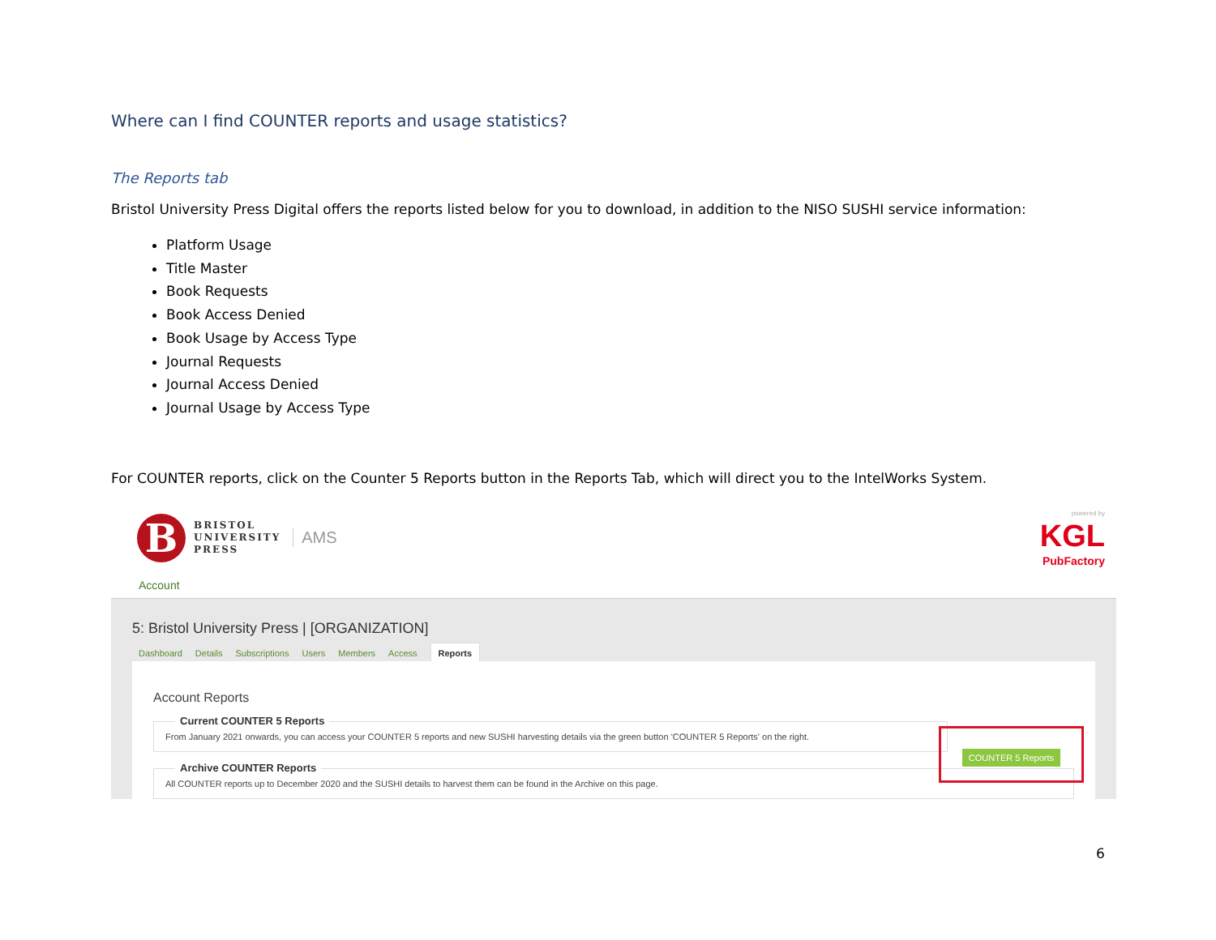Where can I find COUNTER reports and usage statistics?
The Reports tab
Bristol University Press Digital offers the reports listed below for you to download, in addition to the NISO SUSHI service information:
Platform Usage
Title Master
Book Requests
Book Access Denied
Book Usage by Access Type
Journal Requests
Journal Access Denied
Journal Usage by Access Type
For COUNTER reports, click on the Counter 5 Reports button in the Reports Tab, which will direct you to the IntelWorks System.
B
BRISTOL
UNIVERSITY
PRESS
AMS
powered by
KGL
PubFactory
Account
5: Bristol University Press | [ORGANIZATION]
Dashboard Details Subscriptions Users Members Access Reports
Account Reports
Current COUNTER 5 Reports
From January 2021 onwards, you can access your COUNTER 5 reports and new SUSHI harvesting details via the green button 'COUNTER 5 Reports' on the right.
Archive COUNTER Reports
All COUNTER reports up to December 2020 and the SUSHI details to harvest them can be found in the Archive on this page.
COUNTER 5 Reports
6